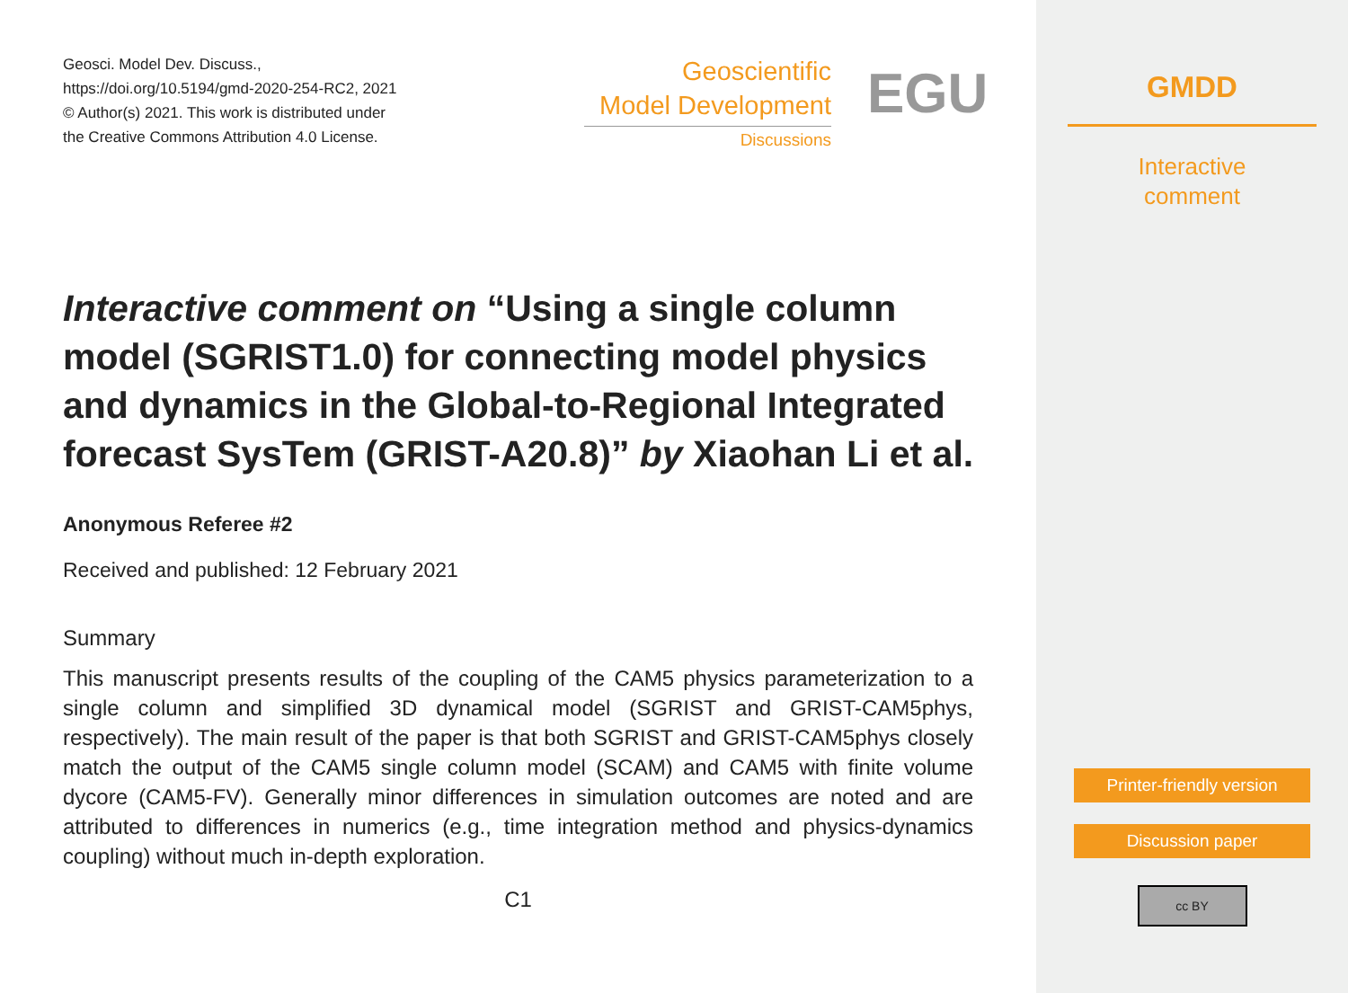Geosci. Model Dev. Discuss.,
https://doi.org/10.5194/gmd-2020-254-RC2, 2021
© Author(s) 2021. This work is distributed under
the Creative Commons Attribution 4.0 License.
Geoscientific
Model Development
Discussions
EGU
Interactive comment on “Using a single column model (SGRIST1.0) for connecting model physics and dynamics in the Global-to-Regional Integrated forecast SysTem (GRIST-A20.8)” by Xiaohan Li et al.
Anonymous Referee #2
Received and published: 12 February 2021
Summary
This manuscript presents results of the coupling of the CAM5 physics parameterization to a single column and simplified 3D dynamical model (SGRIST and GRIST-CAM5phys, respectively). The main result of the paper is that both SGRIST and GRIST-CAM5phys closely match the output of the CAM5 single column model (SCAM) and CAM5 with finite volume dycore (CAM5-FV). Generally minor differences in simulation outcomes are noted and are attributed to differences in numerics (e.g., time integration method and physics-dynamics coupling) without much in-depth exploration.
C1
GMDD
Interactive
comment
Printer-friendly version
Discussion paper
cc BY